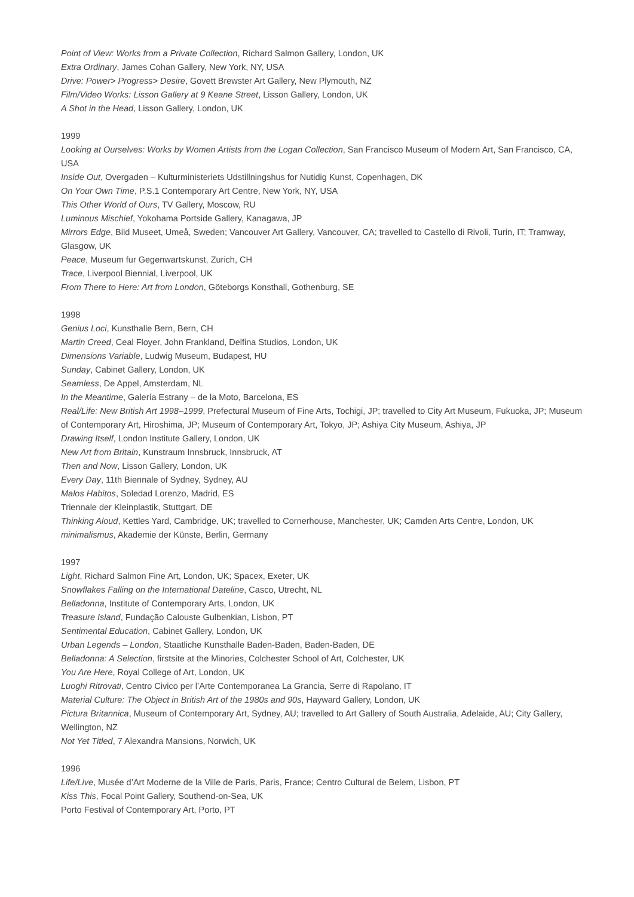Point of View: Works from a Private Collection, Richard Salmon Gallery, London, UK
Extra Ordinary, James Cohan Gallery, New York, NY, USA
Drive: Power> Progress> Desire, Govett Brewster Art Gallery, New Plymouth, NZ
Film/Video Works: Lisson Gallery at 9 Keane Street, Lisson Gallery, London, UK
A Shot in the Head, Lisson Gallery, London, UK
1999
Looking at Ourselves: Works by Women Artists from the Logan Collection, San Francisco Museum of Modern Art, San Francisco, CA, USA
Inside Out, Overgaden – Kulturministeriets Udstillningshus for Nutidig Kunst, Copenhagen, DK
On Your Own Time, P.S.1 Contemporary Art Centre, New York, NY, USA
This Other World of Ours, TV Gallery, Moscow, RU
Luminous Mischief, Yokohama Portside Gallery, Kanagawa, JP
Mirrors Edge, Bild Museet, Umeå, Sweden; Vancouver Art Gallery, Vancouver, CA; travelled to Castello di Rivoli, Turin, IT; Tramway, Glasgow, UK
Peace, Museum fur Gegenwartskunst, Zurich, CH
Trace, Liverpool Biennial, Liverpool, UK
From There to Here: Art from London, Göteborgs Konsthall, Gothenburg, SE
1998
Genius Loci, Kunsthalle Bern, Bern, CH
Martin Creed, Ceal Floyer, John Frankland, Delfina Studios, London, UK
Dimensions Variable, Ludwig Museum, Budapest, HU
Sunday, Cabinet Gallery, London, UK
Seamless, De Appel, Amsterdam, NL
In the Meantime, Galería Estrany – de la Moto, Barcelona, ES
Real/Life: New British Art 1998–1999, Prefectural Museum of Fine Arts, Tochigi, JP; travelled to City Art Museum, Fukuoka, JP; Museum of Contemporary Art, Hiroshima, JP; Museum of Contemporary Art, Tokyo, JP; Ashiya City Museum, Ashiya, JP
Drawing Itself, London Institute Gallery, London, UK
New Art from Britain, Kunstraum Innsbruck, Innsbruck, AT
Then and Now, Lisson Gallery, London, UK
Every Day, 11th Biennale of Sydney, Sydney, AU
Malos Habitos, Soledad Lorenzo, Madrid, ES
Triennale der Kleinplastik, Stuttgart, DE
Thinking Aloud, Kettles Yard, Cambridge, UK; travelled to Cornerhouse, Manchester, UK; Camden Arts Centre, London, UK
minimalismus, Akademie der Künste, Berlin, Germany
1997
Light, Richard Salmon Fine Art, London, UK; Spacex, Exeter, UK
Snowflakes Falling on the International Dateline, Casco, Utrecht, NL
Belladonna, Institute of Contemporary Arts, London, UK
Treasure Island, Fundação Calouste Gulbenkian, Lisbon, PT
Sentimental Education, Cabinet Gallery, London, UK
Urban Legends – London, Staatliche Kunsthalle Baden-Baden, Baden-Baden, DE
Belladonna: A Selection, firstsite at the Minories, Colchester School of Art, Colchester, UK
You Are Here, Royal College of Art, London, UK
Luoghi Ritrovati, Centro Civico per l’Arte Contemporanea La Grancia, Serre di Rapolano, IT
Material Culture: The Object in British Art of the 1980s and 90s, Hayward Gallery, London, UK
Pictura Britannica, Museum of Contemporary Art, Sydney, AU; travelled to Art Gallery of South Australia, Adelaide, AU; City Gallery, Wellington, NZ
Not Yet Titled, 7 Alexandra Mansions, Norwich, UK
1996
Life/Live, Musée d’Art Moderne de la Ville de Paris, Paris, France; Centro Cultural de Belem, Lisbon, PT
Kiss This, Focal Point Gallery, Southend-on-Sea, UK
Porto Festival of Contemporary Art, Porto, PT